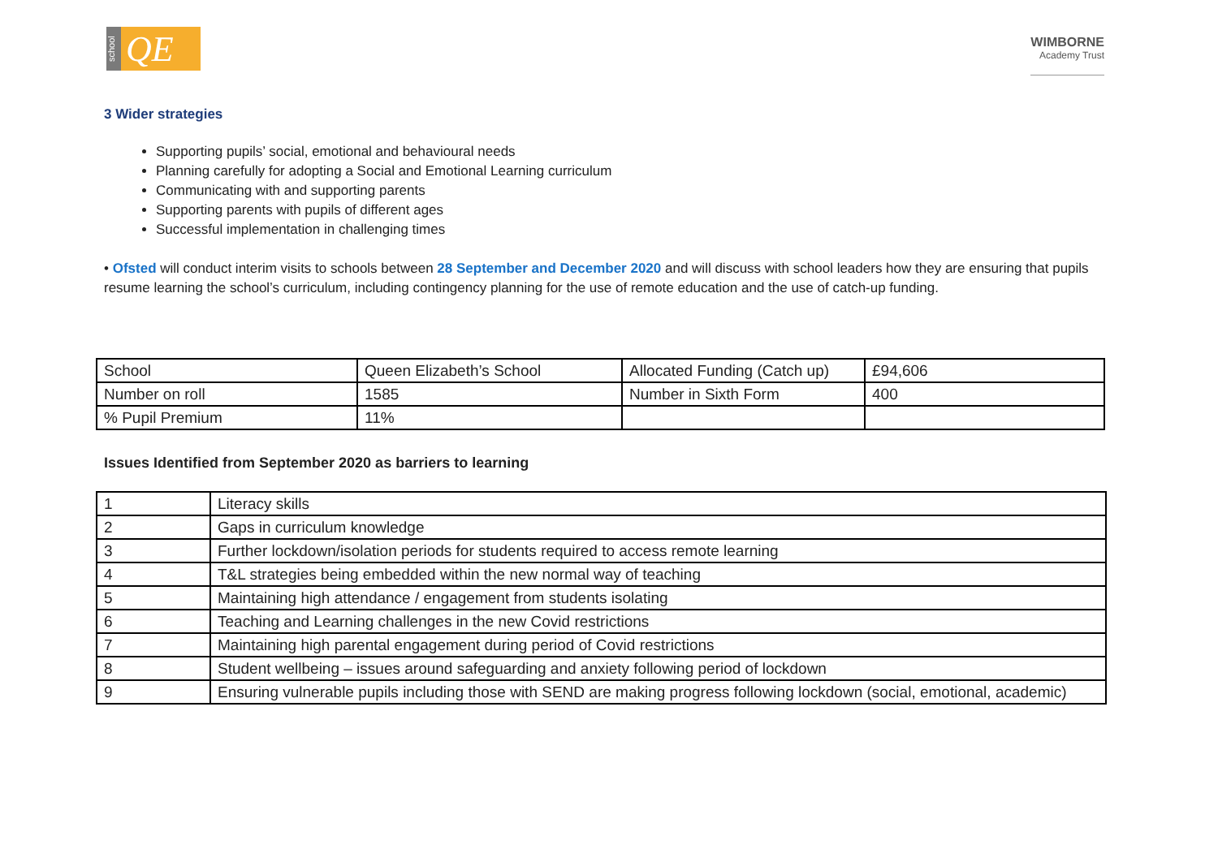school
QE
WIMBORNE
Academy Trust
3 Wider strategies
Supporting pupils’ social, emotional and behavioural needs
Planning carefully for adopting a Social and Emotional Learning curriculum
Communicating with and supporting parents
Supporting parents with pupils of different ages
Successful implementation in challenging times
• Ofsted will conduct interim visits to schools between 28 September and December 2020 and will discuss with school leaders how they are ensuring that pupils resume learning the school’s curriculum, including contingency planning for the use of remote education and the use of catch-up funding.
| School | Queen Elizabeth’s School | Allocated Funding (Catch up) | £94,606 |
| Number on roll | 1585 | Number in Sixth Form | 400 |
| % Pupil Premium | 11% | | |
Issues Identified from September 2020 as barriers to learning
| 1 | Literacy skills |
| 2 | Gaps in curriculum knowledge |
| 3 | Further lockdown/isolation periods for students required to access remote learning |
| 4 | T&L strategies being embedded within the new normal way of teaching |
| 5 | Maintaining high attendance / engagement from students isolating |
| 6 | Teaching and Learning challenges in the new Covid restrictions |
| 7 | Maintaining high parental engagement during period of Covid restrictions |
| 8 | Student wellbeing – issues around safeguarding and anxiety following period of lockdown |
| 9 | Ensuring vulnerable pupils including those with SEND are making progress following lockdown (social, emotional, academic) |